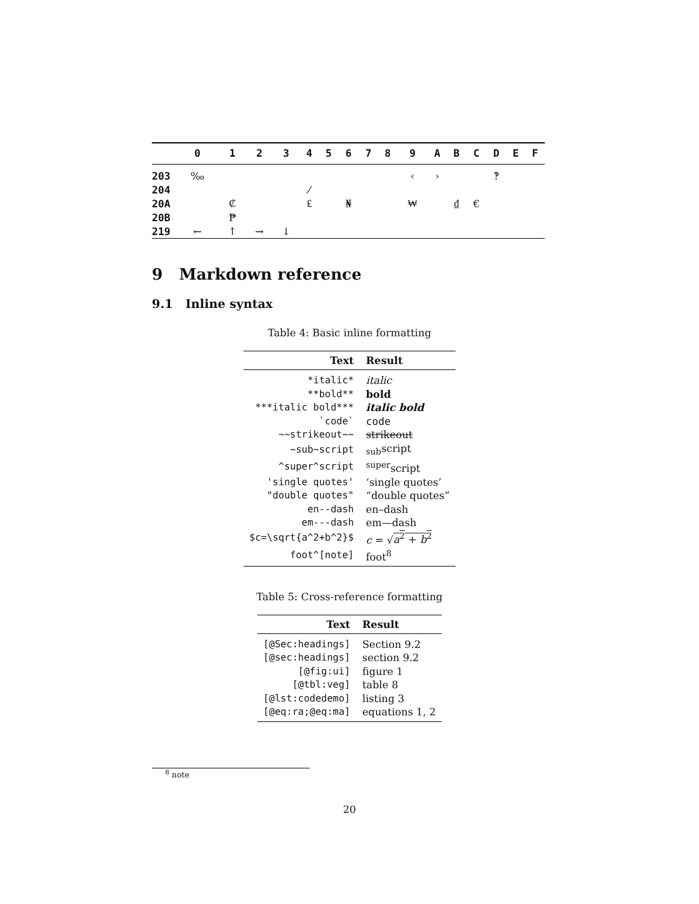| | 0 | 1 | 2 | 3 | 4 | 5 | 6 | 7 | 8 | 9 | A | B | C | D | E | F |
| --- | --- | --- | --- | --- | --- | --- | --- | --- | --- | --- | --- | --- | --- | --- | --- | --- |
| 203 | ‰ | | | | | | | | | ‹ | › | | | ‽ | | |
| 204 | | | | | ⁄ | | | | | | | | | | | |
| 20A | | ₡ | | | ₤ | | ₦ | | | ₩ | | ₫ | € | | | |
| 20B | | ₱ | | | | | | | | | | | | | | |
| 219 | ← | ↑ | → | ↓ | | | | | | | | | | | | |
9 Markdown reference
9.1 Inline syntax
Table 4: Basic inline formatting
| Text | Result |
| --- | --- |
| *italic* | italic |
| **bold** | bold |
| ***italic bold*** | italic bold |
| `code` | code |
| ~~strikeout~~ | strikeout |
| ~sub~script | <sub>sub</sub>script |
| ^super^script | <sup>super</sup>script |
| 'single quotes' | ‘single quotes’ |
| "double quotes" | “double quotes” |
| en--dash | en–dash |
| em---dash | em—dash |
| $c=\sqrt{a^2+b^2}$ | c = √ a<sup>2</sup> + b<sup>2</sup> |
| foot^[note] | foot<sup>8</sup> |
Table 5: Cross-reference formatting
| Text | Result |
| --- | --- |
| [@Sec:headings] | Section 9.2 |
| [@sec:headings] | section 9.2 |
| [@fig:ui] | figure 1 |
| [@tbl:veg] | table 8 |
| [@lst:codedemo] | listing 3 |
| [@eq:ra;@eq:ma] | equations 1, 2 |
<sup>8</sup> note
20